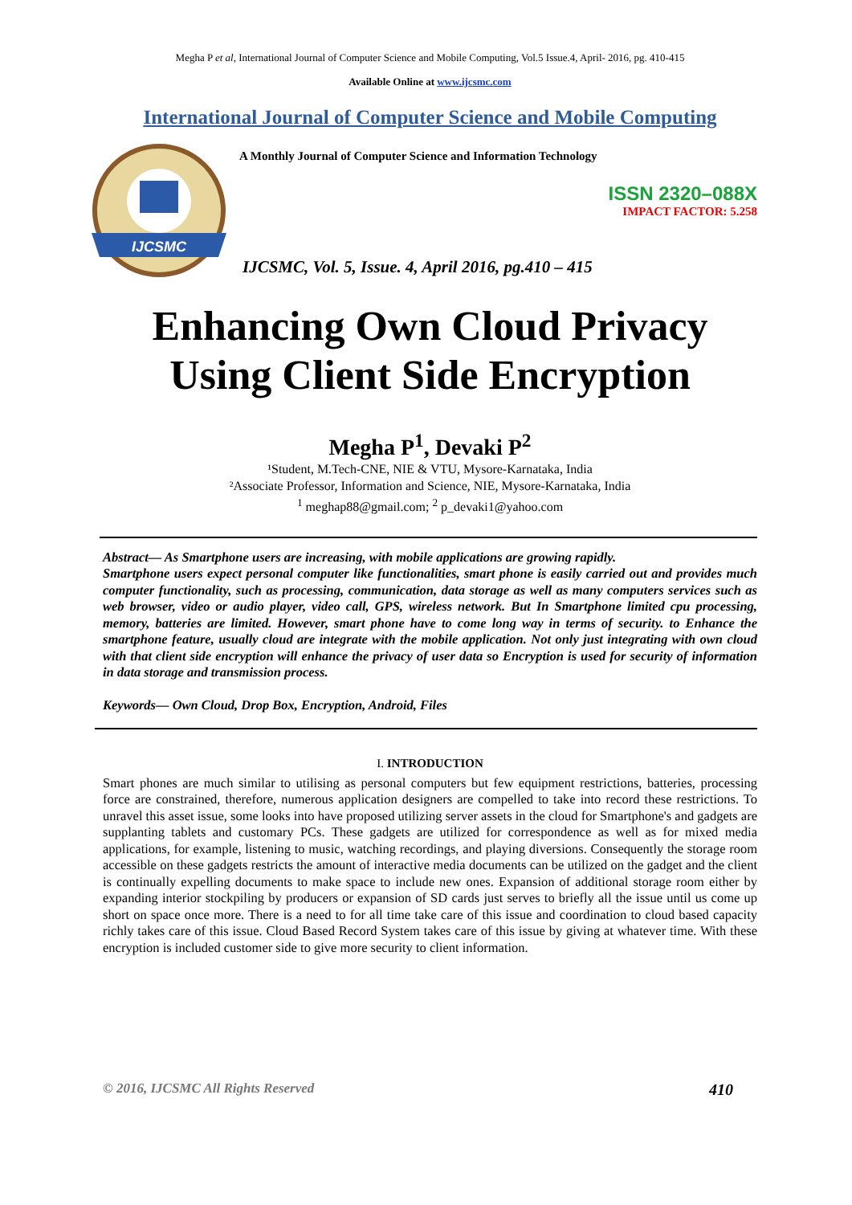Megha P et al, International Journal of Computer Science and Mobile Computing, Vol.5 Issue.4, April- 2016, pg. 410-415
Available Online at www.ijcsmc.com
International Journal of Computer Science and Mobile Computing
IJCSMC
A Monthly Journal of Computer Science and Information Technology
ISSN 2320–088X
IMPACT FACTOR: 5.258
IJCSMC, Vol. 5, Issue. 4, April 2016, pg.410 – 415
Enhancing Own Cloud Privacy
Using Client Side Encryption
Megha P<sup>1</sup>, Devaki P<sup>2</sup>
¹Student, M.Tech-CNE, NIE & VTU, Mysore-Karnataka, India
²Associate Professor, Information and Science, NIE, Mysore-Karnataka, India
<sup>1</sup> meghap88@gmail.com; <sup>2</sup> p_devaki1@yahoo.com
Abstract— As Smartphone users are increasing, with mobile applications are growing rapidly.
Smartphone users expect personal computer like functionalities, smart phone is easily carried out and provides much computer functionality, such as processing, communication, data storage as well as many computers services such as web browser, video or audio player, video call, GPS, wireless network. But In Smartphone limited cpu processing, memory, batteries are limited. However, smart phone have to come long way in terms of security. to Enhance the smartphone feature, usually cloud are integrate with the mobile application. Not only just integrating with own cloud with that client side encryption will enhance the privacy of user data so Encryption is used for security of information in data storage and transmission process.
Keywords— Own Cloud, Drop Box, Encryption, Android, Files
I. INTRODUCTION
Smart phones are much similar to utilising as personal computers but few equipment restrictions, batteries, processing force are constrained, therefore, numerous application designers are compelled to take into record these restrictions. To unravel this asset issue, some looks into have proposed utilizing server assets in the cloud for Smartphone's and gadgets are supplanting tablets and customary PCs. These gadgets are utilized for correspondence as well as for mixed media applications, for example, listening to music, watching recordings, and playing diversions. Consequently the storage room accessible on these gadgets restricts the amount of interactive media documents can be utilized on the gadget and the client is continually expelling documents to make space to include new ones. Expansion of additional storage room either by expanding interior stockpiling by producers or expansion of SD cards just serves to briefly all the issue until us come up short on space once more. There is a need to for all time take care of this issue and coordination to cloud based capacity richly takes care of this issue. Cloud Based Record System takes care of this issue by giving at whatever time. With these encryption is included customer side to give more security to client information.
© 2016, IJCSMC All Rights Reserved 410